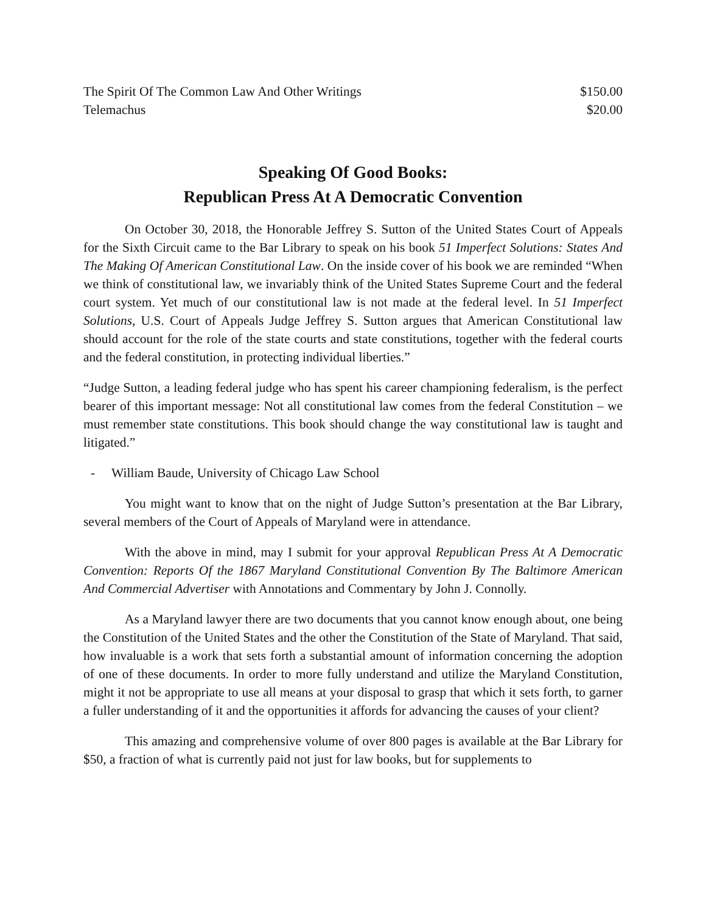The Spirit Of The Common Law And Other Writings $150.00
Telemachus $20.00
Speaking Of Good Books:
Republican Press At A Democratic Convention
On October 30, 2018, the Honorable Jeffrey S. Sutton of the United States Court of Appeals for the Sixth Circuit came to the Bar Library to speak on his book 51 Imperfect Solutions: States And The Making Of American Constitutional Law. On the inside cover of his book we are reminded “When we think of constitutional law, we invariably think of the United States Supreme Court and the federal court system. Yet much of our constitutional law is not made at the federal level. In 51 Imperfect Solutions, U.S. Court of Appeals Judge Jeffrey S. Sutton argues that American Constitutional law should account for the role of the state courts and state constitutions, together with the federal courts and the federal constitution, in protecting individual liberties.”
“Judge Sutton, a leading federal judge who has spent his career championing federalism, is the perfect bearer of this important message: Not all constitutional law comes from the federal Constitution – we must remember state constitutions. This book should change the way constitutional law is taught and litigated.”
- William Baude, University of Chicago Law School
You might want to know that on the night of Judge Sutton’s presentation at the Bar Library, several members of the Court of Appeals of Maryland were in attendance.
With the above in mind, may I submit for your approval Republican Press At A Democratic Convention: Reports Of the 1867 Maryland Constitutional Convention By The Baltimore American And Commercial Advertiser with Annotations and Commentary by John J. Connolly.
As a Maryland lawyer there are two documents that you cannot know enough about, one being the Constitution of the United States and the other the Constitution of the State of Maryland. That said, how invaluable is a work that sets forth a substantial amount of information concerning the adoption of one of these documents. In order to more fully understand and utilize the Maryland Constitution, might it not be appropriate to use all means at your disposal to grasp that which it sets forth, to garner a fuller understanding of it and the opportunities it affords for advancing the causes of your client?
This amazing and comprehensive volume of over 800 pages is available at the Bar Library for $50, a fraction of what is currently paid not just for law books, but for supplements to